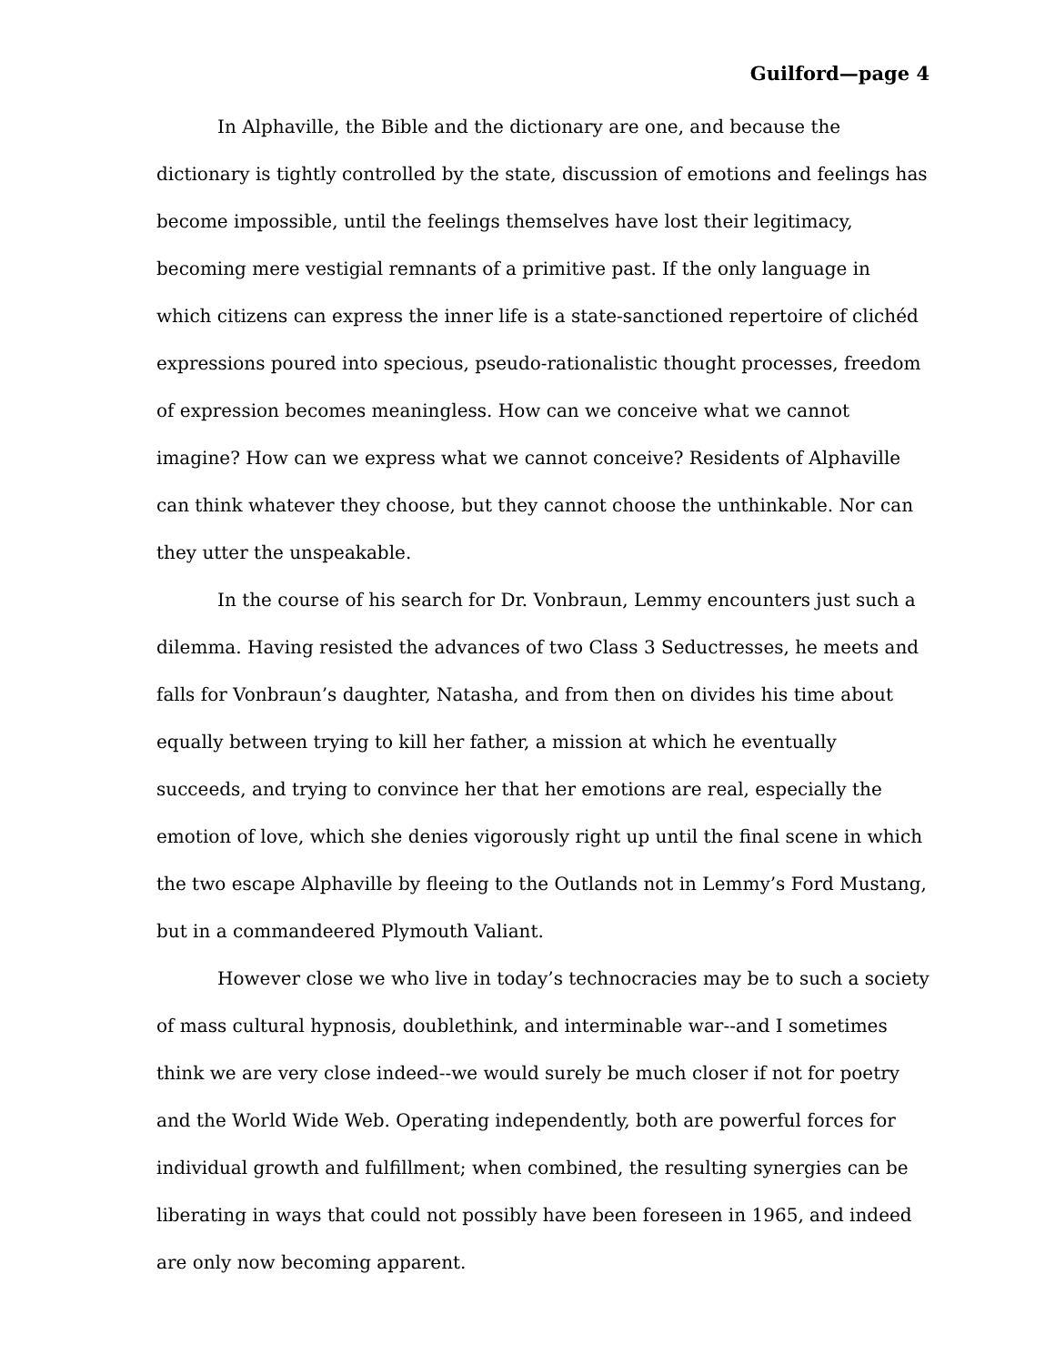Guilford—page 4
In Alphaville, the Bible and the dictionary are one, and because the dictionary is tightly controlled by the state, discussion of emotions and feelings has become impossible, until the feelings themselves have lost their legitimacy, becoming mere vestigial remnants of a primitive past. If the only language in which citizens can express the inner life is a state-sanctioned repertoire of clichéd expressions poured into specious, pseudo-rationalistic thought processes, freedom of expression becomes meaningless. How can we conceive what we cannot imagine? How can we express what we cannot conceive? Residents of Alphaville can think whatever they choose, but they cannot choose the unthinkable. Nor can they utter the unspeakable.
In the course of his search for Dr. Vonbraun, Lemmy encounters just such a dilemma. Having resisted the advances of two Class 3 Seductresses, he meets and falls for Vonbraun’s daughter, Natasha, and from then on divides his time about equally between trying to kill her father, a mission at which he eventually succeeds, and trying to convince her that her emotions are real, especially the emotion of love, which she denies vigorously right up until the final scene in which the two escape Alphaville by fleeing to the Outlands not in Lemmy’s Ford Mustang, but in a commandeered Plymouth Valiant.
However close we who live in today’s technocracies may be to such a society of mass cultural hypnosis, doublethink, and interminable war--and I sometimes think we are very close indeed--we would surely be much closer if not for poetry and the World Wide Web. Operating independently, both are powerful forces for individual growth and fulfillment; when combined, the resulting synergies can be liberating in ways that could not possibly have been foreseen in 1965, and indeed are only now becoming apparent.